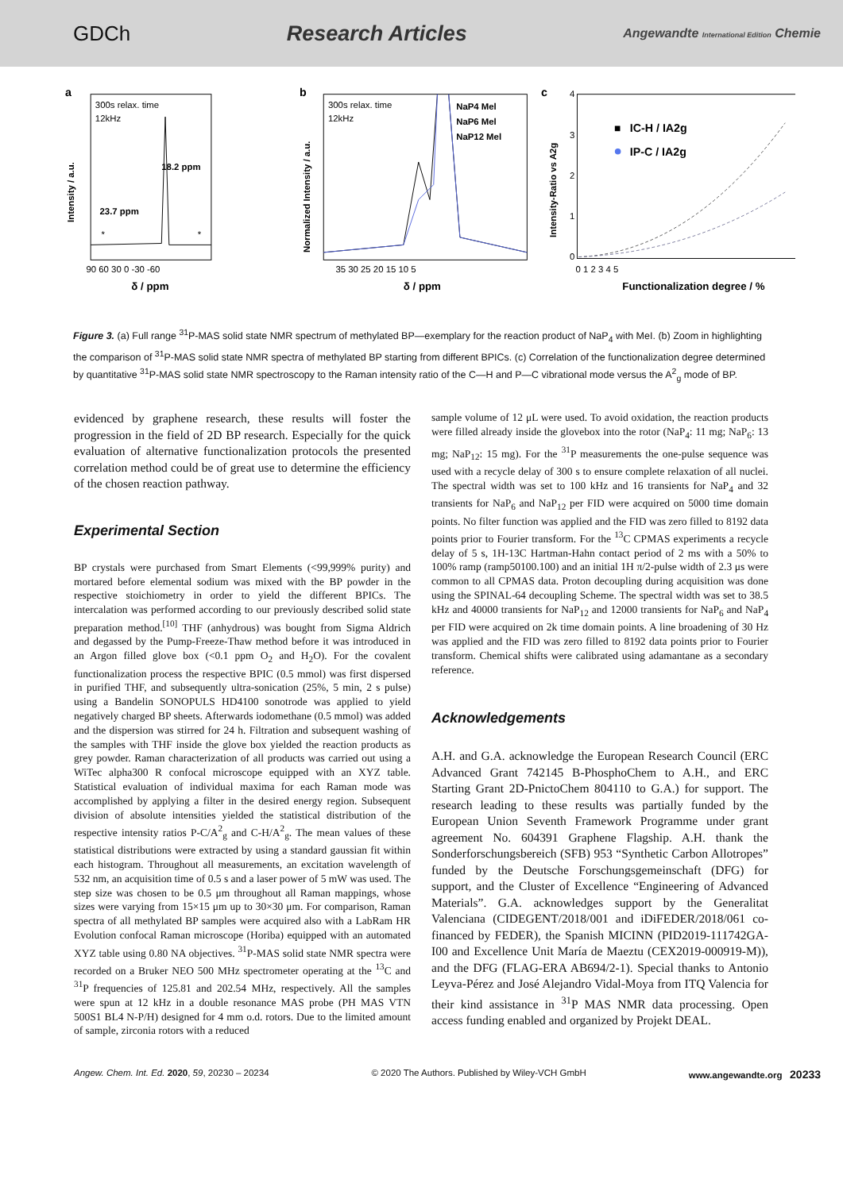GDCh Research Articles
Angewandte International Edition Chemie
a
300s relax. time
12kHz
18.2 ppm
23.7 ppm
*
*
90 60 30 0 -30 -60
δ / ppm
Intensity / a.u.
b
300s relax. time
12kHz
NaP4 Mel
NaP6 Mel
NaP12 Mel
35 30 25 20 15 10 5
δ / ppm
Normalized Intensity / a.u.
c
4
3
2
1
0
IC-H / IA2g
IP-C / IA2g
0 1 2 3 4 5
Functionalization degree / %
Intensity-Ratio vs A2g
Figure 3. (a) Full range <sup>31</sup>P-MAS solid state NMR spectrum of methylated BP—exemplary for the reaction product of NaP<sub>4</sub> with MeI. (b) Zoom in highlighting the comparison of <sup>31</sup>P-MAS solid state NMR spectra of methylated BP starting from different BPICs. (c) Correlation of the functionalization degree determined by quantitative <sup>31</sup>P-MAS solid state NMR spectroscopy to the Raman intensity ratio of the C—H and P—C vibrational mode versus the A<sup>2</sup><sub>g</sub> mode of BP.
evidenced by graphene research, these results will foster the progression in the field of 2D BP research. Especially for the quick evaluation of alternative functionalization protocols the presented correlation method could be of great use to determine the efficiency of the chosen reaction pathway.
Experimental Section
BP crystals were purchased from Smart Elements (<99,999% purity) and mortared before elemental sodium was mixed with the BP powder in the respective stoichiometry in order to yield the different BPICs. The intercalation was performed according to our previously described solid state preparation method.<sup>[10]</sup> THF (anhydrous) was bought from Sigma Aldrich and degassed by the Pump-Freeze-Thaw method before it was introduced in an Argon filled glove box (<0.1 ppm O<sub>2</sub> and H<sub>2</sub>O). For the covalent functionalization process the respective BPIC (0.5 mmol) was first dispersed in purified THF, and subsequently ultra-sonication (25%, 5 min, 2 s pulse) using a Bandelin SONOPULS HD4100 sonotrode was applied to yield negatively charged BP sheets. Afterwards iodomethane (0.5 mmol) was added and the dispersion was stirred for 24 h. Filtration and subsequent washing of the samples with THF inside the glove box yielded the reaction products as grey powder. Raman characterization of all products was carried out using a WiTec alpha300 R confocal microscope equipped with an XYZ table. Statistical evaluation of individual maxima for each Raman mode was accomplished by applying a filter in the desired energy region. Subsequent division of absolute intensities yielded the statistical distribution of the respective intensity ratios P-C/A<sup>2</sup><sub>g</sub> and C-H/A<sup>2</sup><sub>g</sub>. The mean values of these statistical distributions were extracted by using a standard gaussian fit within each histogram. Throughout all measurements, an excitation wavelength of 532 nm, an acquisition time of 0.5 s and a laser power of 5 mW was used. The step size was chosen to be 0.5 μm throughout all Raman mappings, whose sizes were varying from 15×15 μm up to 30×30 μm. For comparison, Raman spectra of all methylated BP samples were acquired also with a LabRam HR Evolution confocal Raman microscope (Horiba) equipped with an automated XYZ table using 0.80 NA objectives. <sup>31</sup>P-MAS solid state NMR spectra were recorded on a Bruker NEO 500 MHz spectrometer operating at the <sup>13</sup>C and <sup>31</sup>P frequencies of 125.81 and 202.54 MHz, respectively. All the samples were spun at 12 kHz in a double resonance MAS probe (PH MAS VTN 500S1 BL4 N-P/H) designed for 4 mm o.d. rotors. Due to the limited amount of sample, zirconia rotors with a reduced
sample volume of 12 μL were used. To avoid oxidation, the reaction products were filled already inside the glovebox into the rotor (NaP<sub>4</sub>: 11 mg; NaP<sub>6</sub>: 13 mg; NaP<sub>12</sub>: 15 mg). For the <sup>31</sup>P measurements the one-pulse sequence was used with a recycle delay of 300 s to ensure complete relaxation of all nuclei. The spectral width was set to 100 kHz and 16 transients for NaP<sub>4</sub> and 32 transients for NaP<sub>6</sub> and NaP<sub>12</sub> per FID were acquired on 5000 time domain points. No filter function was applied and the FID was zero filled to 8192 data points prior to Fourier transform. For the <sup>13</sup>C CPMAS experiments a recycle delay of 5 s, 1H-13C Hartman-Hahn contact period of 2 ms with a 50% to 100% ramp (ramp50100.100) and an initial 1H π/2-pulse width of 2.3 μs were common to all CPMAS data. Proton decoupling during acquisition was done using the SPINAL-64 decoupling Scheme. The spectral width was set to 38.5 kHz and 40000 transients for NaP<sub>12</sub> and 12000 transients for NaP<sub>6</sub> and NaP<sub>4</sub> per FID were acquired on 2k time domain points. A line broadening of 30 Hz was applied and the FID was zero filled to 8192 data points prior to Fourier transform. Chemical shifts were calibrated using adamantane as a secondary reference.
Acknowledgements
A.H. and G.A. acknowledge the European Research Council (ERC Advanced Grant 742145 B-PhosphoChem to A.H., and ERC Starting Grant 2D-PnictoChem 804110 to G.A.) for support. The research leading to these results was partially funded by the European Union Seventh Framework Programme under grant agreement No. 604391 Graphene Flagship. A.H. thank the Sonderforschungsbereich (SFB) 953 “Synthetic Carbon Allotropes” funded by the Deutsche Forschungsgemeinschaft (DFG) for support, and the Cluster of Excellence “Engineering of Advanced Materials”. G.A. acknowledges support by the Generalitat Valenciana (CIDEGENT/2018/001 and iDiFEDER/2018/061 co-financed by FEDER), the Spanish MICINN (PID2019-111742GA-I00 and Excellence Unit María de Maeztu (CEX2019-000919-M)), and the DFG (FLAG-ERA AB694/2-1). Special thanks to Antonio Leyva-Pérez and José Alejandro Vidal-Moya from ITQ Valencia for their kind assistance in <sup>31</sup>P MAS NMR data processing. Open access funding enabled and organized by Projekt DEAL.
Angew. Chem. Int. Ed. 2020, 59, 20230 – 20234 © 2020 The Authors. Published by Wiley-VCH GmbH www.angewandte.org 20233